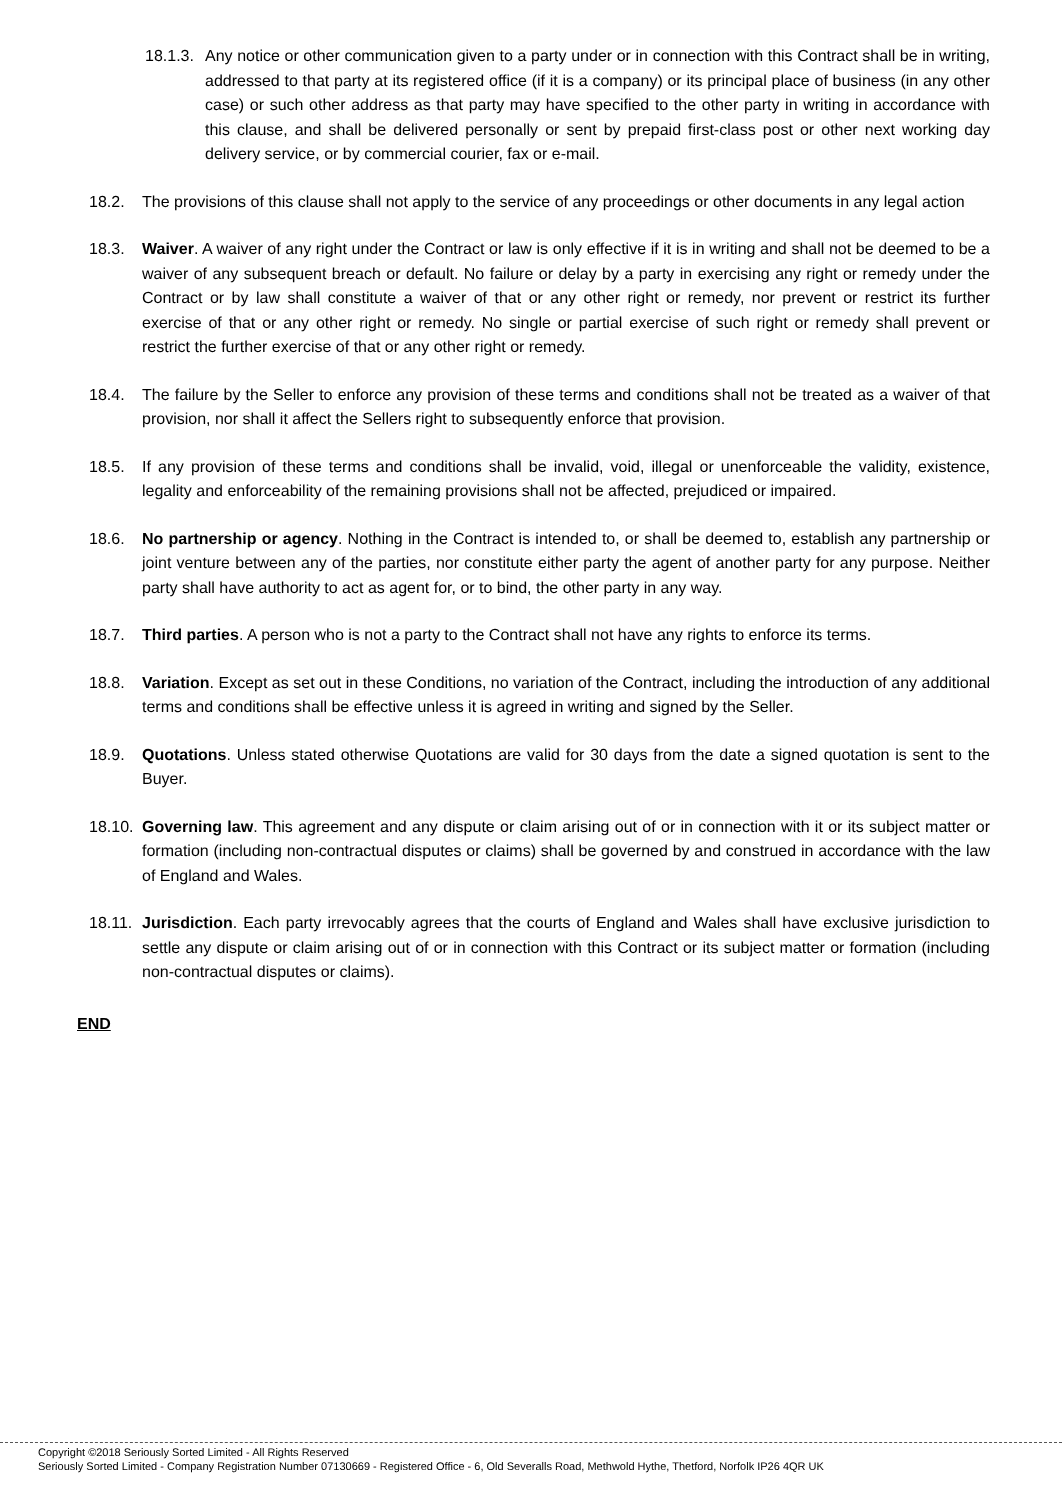18.1.3.
Any notice or other communication given to a party under or in connection with this Contract shall be in writing, addressed to that party at its registered office (if it is a company) or its principal place of business (in any other case) or such other address as that party may have specified to the other party in writing in accordance with this clause, and shall be delivered personally or sent by prepaid first-class post or other next working day delivery service, or by commercial courier, fax or e-mail.
18.2. The provisions of this clause shall not apply to the service of any proceedings or other documents in any legal action
18.3. Waiver. A waiver of any right under the Contract or law is only effective if it is in writing and shall not be deemed to be a waiver of any subsequent breach or default. No failure or delay by a party in exercising any right or remedy under the Contract or by law shall constitute a waiver of that or any other right or remedy, nor prevent or restrict its further exercise of that or any other right or remedy. No single or partial exercise of such right or remedy shall prevent or restrict the further exercise of that or any other right or remedy.
18.4. The failure by the Seller to enforce any provision of these terms and conditions shall not be treated as a waiver of that provision, nor shall it affect the Sellers right to subsequently enforce that provision.
18.5. If any provision of these terms and conditions shall be invalid, void, illegal or unenforceable the validity, existence, legality and enforceability of the remaining provisions shall not be affected, prejudiced or impaired.
18.6. No partnership or agency. Nothing in the Contract is intended to, or shall be deemed to, establish any partnership or joint venture between any of the parties, nor constitute either party the agent of another party for any purpose. Neither party shall have authority to act as agent for, or to bind, the other party in any way.
18.7. Third parties. A person who is not a party to the Contract shall not have any rights to enforce its terms.
18.8. Variation. Except as set out in these Conditions, no variation of the Contract, including the introduction of any additional terms and conditions shall be effective unless it is agreed in writing and signed by the Seller.
18.9. Quotations. Unless stated otherwise Quotations are valid for 30 days from the date a signed quotation is sent to the Buyer.
18.10.
Governing law. This agreement and any dispute or claim arising out of or in connection with it or its subject matter or formation (including non-contractual disputes or claims) shall be governed by and construed in accordance with the law of England and Wales.
18.11.
Jurisdiction. Each party irrevocably agrees that the courts of England and Wales shall have exclusive jurisdiction to settle any dispute or claim arising out of or in connection with this Contract or its subject matter or formation (including non-contractual disputes or claims).
END
Copyright ©2018 Seriously Sorted Limited - All Rights Reserved
Seriously Sorted Limited - Company Registration Number 07130669 - Registered Office - 6, Old Severalls Road, Methwold Hythe, Thetford, Norfolk IP26 4QR UK